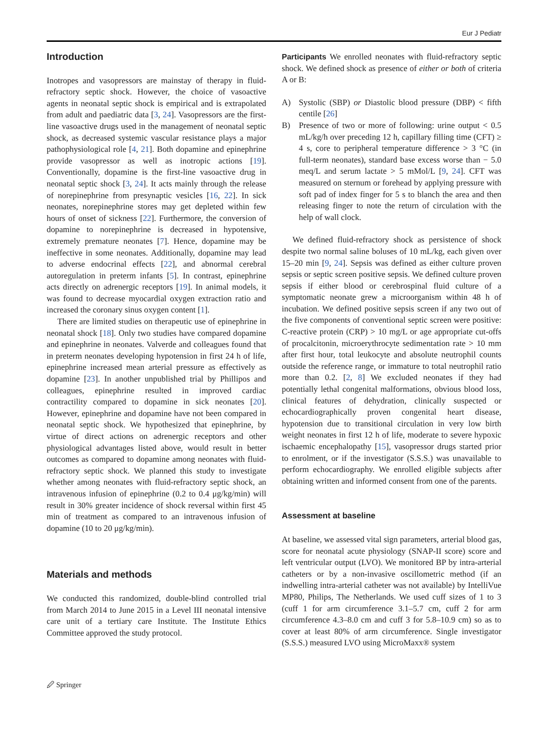Eur J Pediatr
Introduction
Inotropes and vasopressors are mainstay of therapy in fluid-refractory septic shock. However, the choice of vasoactive agents in neonatal septic shock is empirical and is extrapolated from adult and paediatric data [3, 24]. Vasopressors are the first-line vasoactive drugs used in the management of neonatal septic shock, as decreased systemic vascular resistance plays a major pathophysiological role [4, 21]. Both dopamine and epinephrine provide vasopressor as well as inotropic actions [19]. Conventionally, dopamine is the first-line vasoactive drug in neonatal septic shock [3, 24]. It acts mainly through the release of norepinephrine from presynaptic vesicles [16, 22]. In sick neonates, norepinephrine stores may get depleted within few hours of onset of sickness [22]. Furthermore, the conversion of dopamine to norepinephrine is decreased in hypotensive, extremely premature neonates [7]. Hence, dopamine may be ineffective in some neonates. Additionally, dopamine may lead to adverse endocrinal effects [22], and abnormal cerebral autoregulation in preterm infants [5]. In contrast, epinephrine acts directly on adrenergic receptors [19]. In animal models, it was found to decrease myocardial oxygen extraction ratio and increased the coronary sinus oxygen content [1].
There are limited studies on therapeutic use of epinephrine in neonatal shock [18]. Only two studies have compared dopamine and epinephrine in neonates. Valverde and colleagues found that in preterm neonates developing hypotension in first 24 h of life, epinephrine increased mean arterial pressure as effectively as dopamine [23]. In another unpublished trial by Phillipos and colleagues, epinephrine resulted in improved cardiac contractility compared to dopamine in sick neonates [20]. However, epinephrine and dopamine have not been compared in neonatal septic shock. We hypothesized that epinephrine, by virtue of direct actions on adrenergic receptors and other physiological advantages listed above, would result in better outcomes as compared to dopamine among neonates with fluid-refractory septic shock. We planned this study to investigate whether among neonates with fluid-refractory septic shock, an intravenous infusion of epinephrine (0.2 to 0.4 μg/kg/min) will result in 30% greater incidence of shock reversal within first 45 min of treatment as compared to an intravenous infusion of dopamine (10 to 20 μg/kg/min).
Materials and methods
We conducted this randomized, double-blind controlled trial from March 2014 to June 2015 in a Level III neonatal intensive care unit of a tertiary care Institute. The Institute Ethics Committee approved the study protocol.
Participants We enrolled neonates with fluid-refractory septic shock. We defined shock as presence of either or both of criteria A or B:
A) Systolic (SBP) or Diastolic blood pressure (DBP) < fifth centile [26]
B) Presence of two or more of following: urine output < 0.5 mL/kg/h over preceding 12 h, capillary filling time (CFT) ≥ 4 s, core to peripheral temperature difference > 3 °C (in full-term neonates), standard base excess worse than − 5.0 meq/L and serum lactate > 5 mMol/L [9, 24]. CFT was measured on sternum or forehead by applying pressure with soft pad of index finger for 5 s to blanch the area and then releasing finger to note the return of circulation with the help of wall clock.
We defined fluid-refractory shock as persistence of shock despite two normal saline boluses of 10 mL/kg, each given over 15–20 min [9, 24]. Sepsis was defined as either culture proven sepsis or septic screen positive sepsis. We defined culture proven sepsis if either blood or cerebrospinal fluid culture of a symptomatic neonate grew a microorganism within 48 h of incubation. We defined positive sepsis screen if any two out of the five components of conventional septic screen were positive: C-reactive protein (CRP) > 10 mg/L or age appropriate cut-offs of procalcitonin, microerythrocyte sedimentation rate > 10 mm after first hour, total leukocyte and absolute neutrophil counts outside the reference range, or immature to total neutrophil ratio more than 0.2. [2, 8] We excluded neonates if they had potentially lethal congenital malformations, obvious blood loss, clinical features of dehydration, clinically suspected or echocardiographically proven congenital heart disease, hypotension due to transitional circulation in very low birth weight neonates in first 12 h of life, moderate to severe hypoxic ischaemic encephalopathy [15], vasopressor drugs started prior to enrolment, or if the investigator (S.S.S.) was unavailable to perform echocardiography. We enrolled eligible subjects after obtaining written and informed consent from one of the parents.
Assessment at baseline
At baseline, we assessed vital sign parameters, arterial blood gas, score for neonatal acute physiology (SNAP-II score) score and left ventricular output (LVO). We monitored BP by intra-arterial catheters or by a non-invasive oscillometric method (if an indwelling intra-arterial catheter was not available) by IntelliVue MP80, Philips, The Netherlands. We used cuff sizes of 1 to 3 (cuff 1 for arm circumference 3.1–5.7 cm, cuff 2 for arm circumference 4.3–8.0 cm and cuff 3 for 5.8–10.9 cm) so as to cover at least 80% of arm circumference. Single investigator (S.S.S.) measured LVO using MicroMaxx® system
🖉 Springer